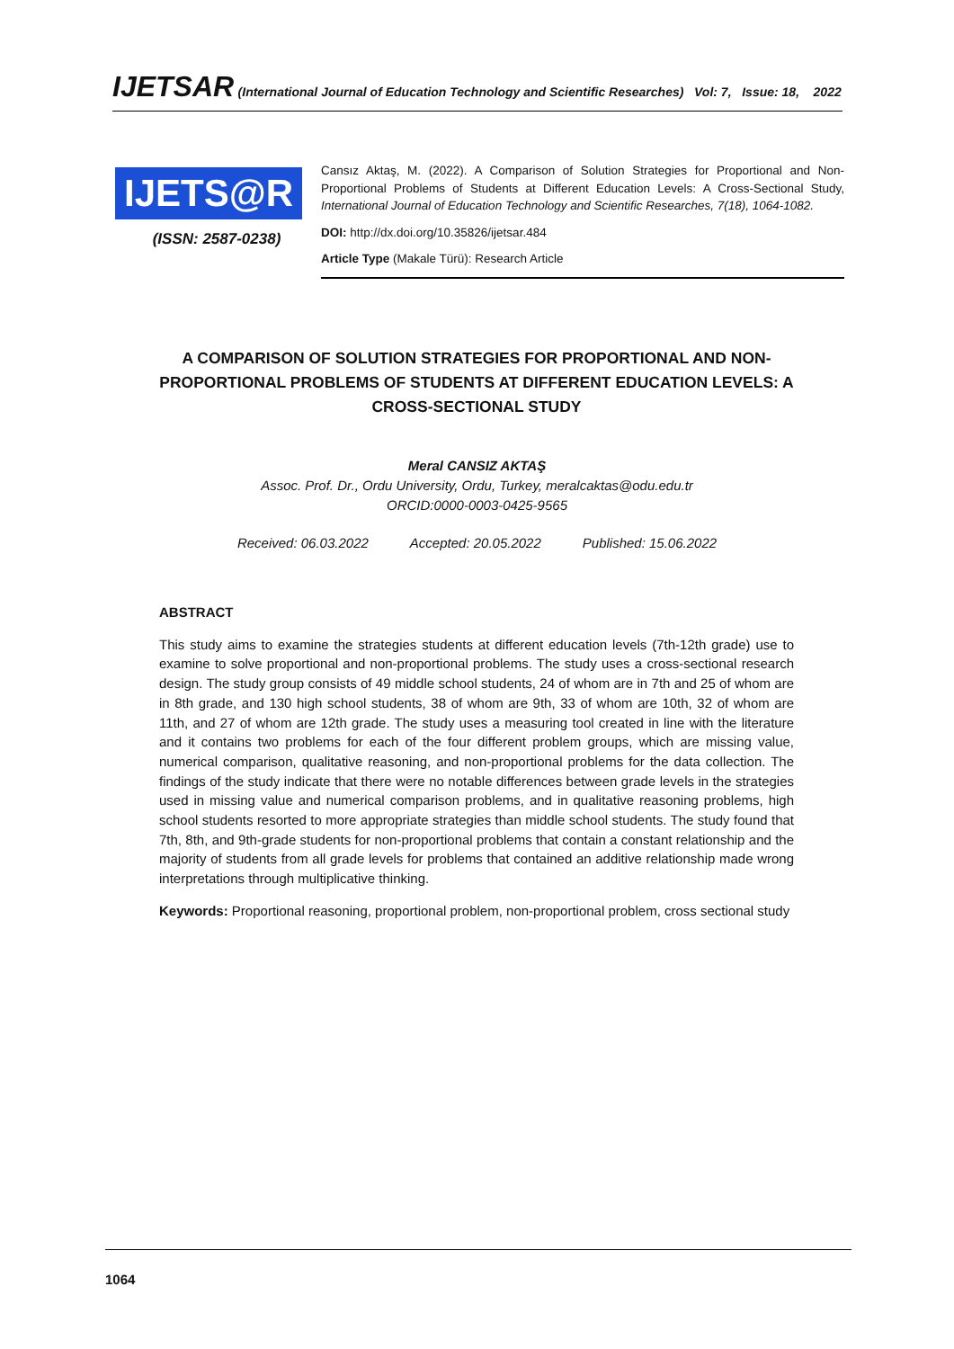IJETSAR (International Journal of Education Technology and Scientific Researches) Vol: 7, Issue: 18, 2022
IJETS@R
(ISSN: 2587-0238)
Cansız Aktaş, M. (2022). A Comparison of Solution Strategies for Proportional and Non-Proportional Problems of Students at Different Education Levels: A Cross-Sectional Study, International Journal of Education Technology and Scientific Researches, 7(18), 1064-1082.
DOI: http://dx.doi.org/10.35826/ijetsar.484
Article Type (Makale Türü): Research Article
A COMPARISON OF SOLUTION STRATEGIES FOR PROPORTIONAL AND NON-PROPORTIONAL PROBLEMS OF STUDENTS AT DIFFERENT EDUCATION LEVELS: A CROSS-SECTIONAL STUDY
Meral CANSIZ AKTAŞ
Assoc. Prof. Dr., Ordu University, Ordu, Turkey, meralcaktas@odu.edu.tr
ORCID:0000-0003-0425-9565
Received: 06.03.2022 Accepted: 20.05.2022 Published: 15.06.2022
ABSTRACT
This study aims to examine the strategies students at different education levels (7th-12th grade) use to examine to solve proportional and non-proportional problems. The study uses a cross-sectional research design. The study group consists of 49 middle school students, 24 of whom are in 7th and 25 of whom are in 8th grade, and 130 high school students, 38 of whom are 9th, 33 of whom are 10th, 32 of whom are 11th, and 27 of whom are 12th grade. The study uses a measuring tool created in line with the literature and it contains two problems for each of the four different problem groups, which are missing value, numerical comparison, qualitative reasoning, and non-proportional problems for the data collection. The findings of the study indicate that there were no notable differences between grade levels in the strategies used in missing value and numerical comparison problems, and in qualitative reasoning problems, high school students resorted to more appropriate strategies than middle school students. The study found that 7th, 8th, and 9th-grade students for non-proportional problems that contain a constant relationship and the majority of students from all grade levels for problems that contained an additive relationship made wrong interpretations through multiplicative thinking.
Keywords: Proportional reasoning, proportional problem, non-proportional problem, cross sectional study
1064